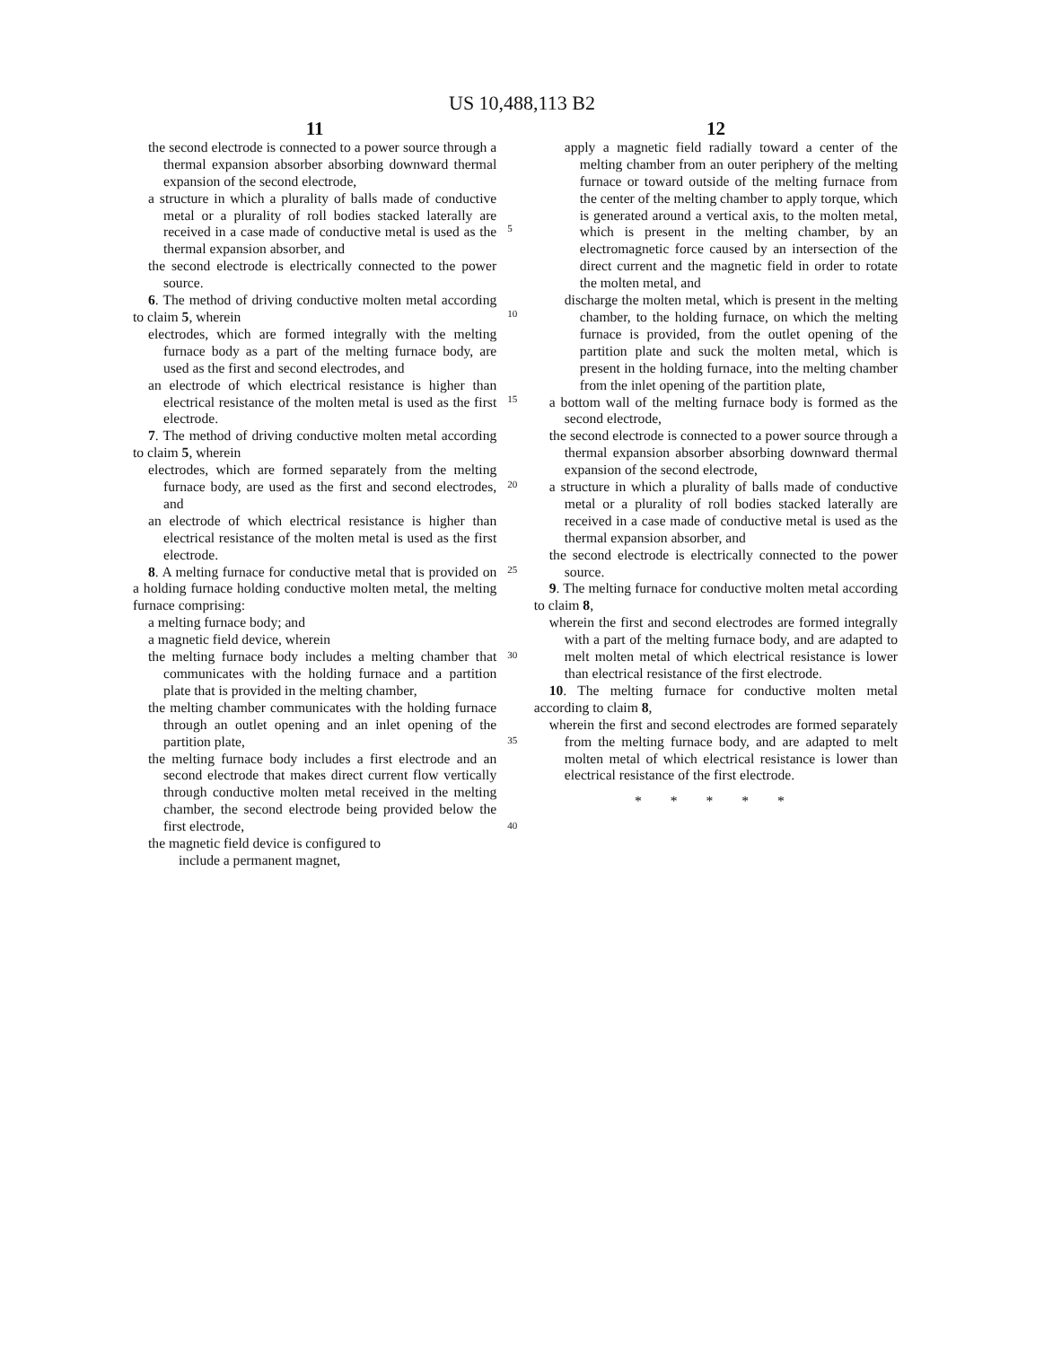US 10,488,113 B2
11
the second electrode is connected to a power source through a thermal expansion absorber absorbing down­ward thermal expansion of the second electrode,
a structure in which a plurality of balls made of conduc­tive metal or a plurality of roll bodies stacked laterally are received in a case made of conductive metal is used as the thermal expansion absorber, and
the second electrode is electrically connected to the power source.
6. The method of driving conductive molten metal accord­ing to claim 5, wherein
electrodes, which are formed integrally with the melting furnace body as a part of the melting furnace body, are used as the first and second electrodes, and
an electrode of which electrical resistance is higher than electrical resistance of the molten metal is used as the first electrode.
7. The method of driving conductive molten metal accord­ing to claim 5, wherein
electrodes, which are formed separately from the melting furnace body, are used as the first and second elec­trodes, and
an electrode of which electrical resistance is higher than electrical resistance of the molten metal is used as the first electrode.
8. A melting furnace for conductive metal that is provided on a holding furnace holding conductive molten metal, the melting furnace comprising:
a melting furnace body; and
a magnetic field device, wherein
the melting furnace body includes a melting chamber that communicates with the holding furnace and a partition plate that is provided in the melting chamber,
the melting chamber communicates with the holding furnace through an outlet opening and an inlet opening of the partition plate,
the melting furnace body includes a first electrode and an second electrode that makes direct current flow verti­cally through conductive molten metal received in the melting chamber, the second electrode being provided below the first electrode,
the magnetic field device is configured to
include a permanent magnet,
5
10
15
20
25
30
35
40
12
apply a magnetic field radially toward a center of the melting chamber from an outer periphery of the melting furnace or toward outside of the melting furnace from the center of the melting chamber to apply torque, which is generated around a vertical axis, to the molten metal, which is present in the melting chamber, by an electromagnetic force caused by an intersection of the direct current and the magnetic field in order to rotate the molten metal, and
discharge the molten metal, which is present in the melting chamber, to the holding furnace, on which the melting furnace is provided, from the outlet opening of the partition plate and suck the molten metal, which is present in the holding furnace, into the melting chamber from the inlet opening of the partition plate,
a bottom wall of the melting furnace body is formed as the second electrode,
the second electrode is connected to a power source through a thermal expansion absorber absorbing down­ward thermal expansion of the second electrode,
a structure in which a plurality of balls made of conduc­tive metal or a plurality of roll bodies stacked laterally are received in a case made of conductive metal is used as the thermal expansion absorber, and
the second electrode is electrically connected to the power source.
9. The melting furnace for conductive molten metal according to claim 8,
wherein the first and second electrodes are formed inte­grally with a part of the melting furnace body, and are adapted to melt molten metal of which electrical resis­tance is lower than electrical resistance of the first electrode.
10. The melting furnace for conductive molten metal according to claim 8,
wherein the first and second electrodes are formed sepa­rately from the melting furnace body, and are adapted to melt molten metal of which electrical resistance is lower than electrical resistance of the first electrode.
* * * * *